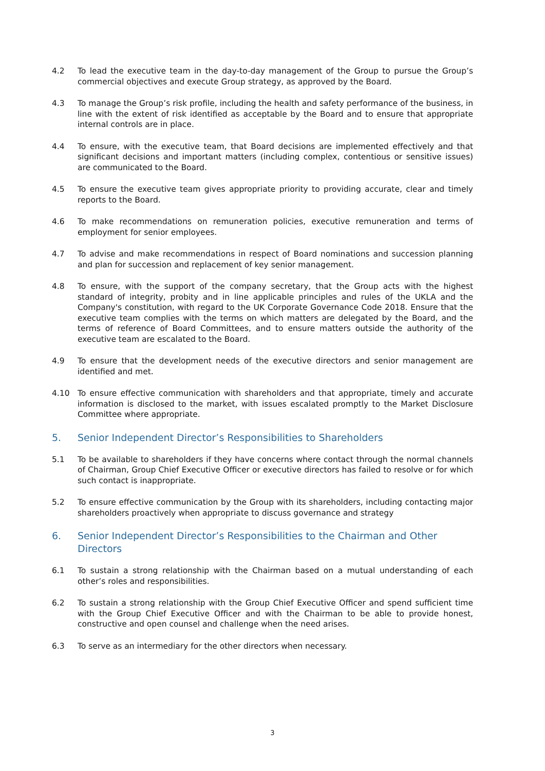4.2 To lead the executive team in the day-to-day management of the Group to pursue the Group’s commercial objectives and execute Group strategy, as approved by the Board.
4.3 To manage the Group’s risk profile, including the health and safety performance of the business, in line with the extent of risk identified as acceptable by the Board and to ensure that appropriate internal controls are in place.
4.4 To ensure, with the executive team, that Board decisions are implemented effectively and that significant decisions and important matters (including complex, contentious or sensitive issues) are communicated to the Board.
4.5 To ensure the executive team gives appropriate priority to providing accurate, clear and timely reports to the Board.
4.6 To make recommendations on remuneration policies, executive remuneration and terms of employment for senior employees.
4.7 To advise and make recommendations in respect of Board nominations and succession planning and plan for succession and replacement of key senior management.
4.8 To ensure, with the support of the company secretary, that the Group acts with the highest standard of integrity, probity and in line applicable principles and rules of the UKLA and the Company's constitution, with regard to the UK Corporate Governance Code 2018. Ensure that the executive team complies with the terms on which matters are delegated by the Board, and the terms of reference of Board Committees, and to ensure matters outside the authority of the executive team are escalated to the Board.
4.9 To ensure that the development needs of the executive directors and senior management are identified and met.
4.10 To ensure effective communication with shareholders and that appropriate, timely and accurate information is disclosed to the market, with issues escalated promptly to the Market Disclosure Committee where appropriate.
5. Senior Independent Director’s Responsibilities to Shareholders
5.1 To be available to shareholders if they have concerns where contact through the normal channels of Chairman, Group Chief Executive Officer or executive directors has failed to resolve or for which such contact is inappropriate.
5.2 To ensure effective communication by the Group with its shareholders, including contacting major shareholders proactively when appropriate to discuss governance and strategy
6. Senior Independent Director’s Responsibilities to the Chairman and Other Directors
6.1 To sustain a strong relationship with the Chairman based on a mutual understanding of each other’s roles and responsibilities.
6.2 To sustain a strong relationship with the Group Chief Executive Officer and spend sufficient time with the Group Chief Executive Officer and with the Chairman to be able to provide honest, constructive and open counsel and challenge when the need arises.
6.3 To serve as an intermediary for the other directors when necessary.
3